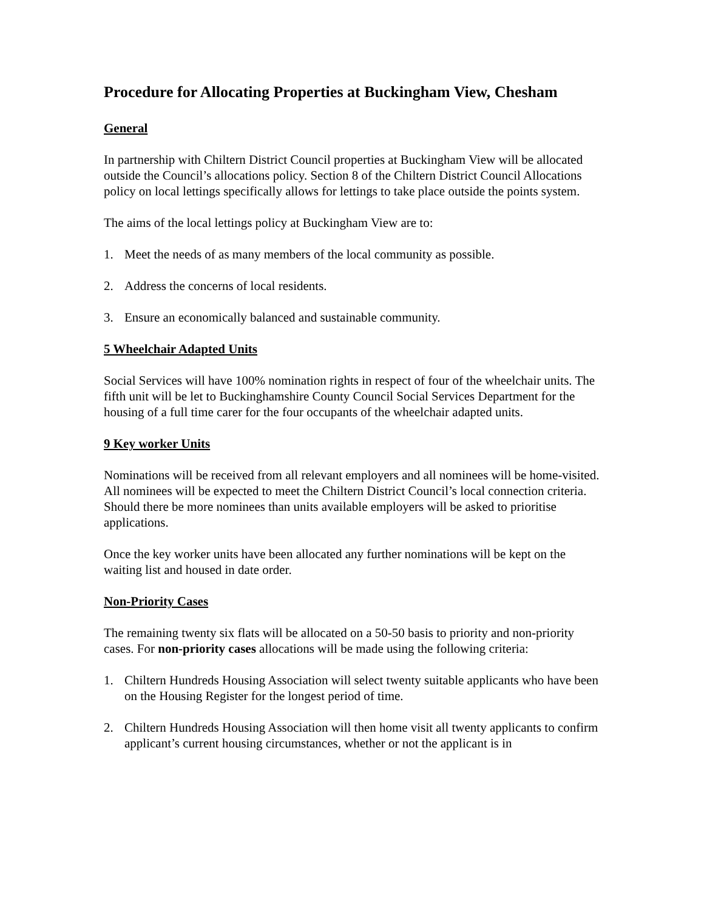Procedure for Allocating Properties at Buckingham View, Chesham
General
In partnership with Chiltern District Council properties at Buckingham View will be allocated outside the Council’s allocations policy. Section 8 of the Chiltern District Council Allocations policy on local lettings specifically allows for lettings to take place outside the points system.
The aims of the local lettings policy at Buckingham View are to:
1. Meet the needs of as many members of the local community as possible.
2. Address the concerns of local residents.
3. Ensure an economically balanced and sustainable community.
5 Wheelchair Adapted Units
Social Services will have 100% nomination rights in respect of four of the wheelchair units. The fifth unit will be let to Buckinghamshire County Council Social Services Department for the housing of a full time carer for the four occupants of the wheelchair adapted units.
9 Key worker Units
Nominations will be received from all relevant employers and all nominees will be home-visited. All nominees will be expected to meet the Chiltern District Council’s local connection criteria. Should there be more nominees than units available employers will be asked to prioritise applications.
Once the key worker units have been allocated any further nominations will be kept on the waiting list and housed in date order.
Non-Priority Cases
The remaining twenty six flats will be allocated on a 50-50 basis to priority and non-priority cases. For non-priority cases allocations will be made using the following criteria:
1. Chiltern Hundreds Housing Association will select twenty suitable applicants who have been on the Housing Register for the longest period of time.
2. Chiltern Hundreds Housing Association will then home visit all twenty applicants to confirm applicant’s current housing circumstances, whether or not the applicant is in